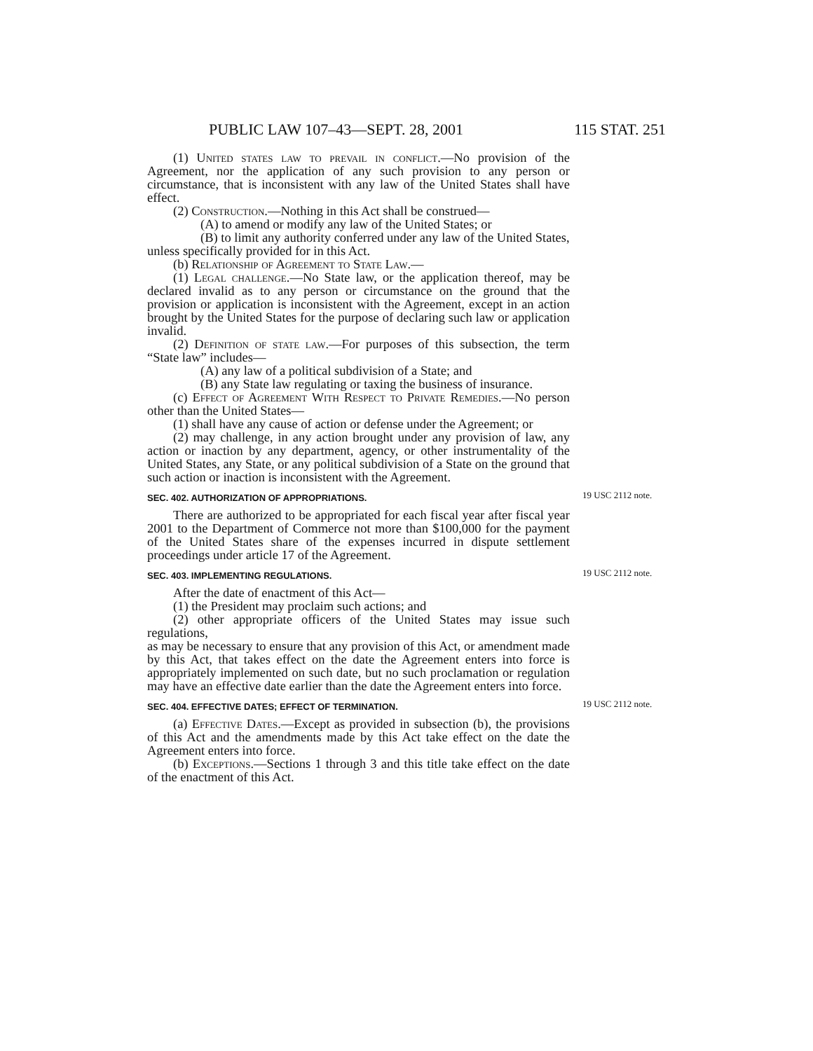PUBLIC LAW 107–43—SEPT. 28, 2001 115 STAT. 251
(1) United states law to prevail in conflict.—No provision of the Agreement, nor the application of any such provision to any person or circumstance, that is inconsistent with any law of the United States shall have effect.
(2) Construction.—Nothing in this Act shall be construed—
(A) to amend or modify any law of the United States; or
(B) to limit any authority conferred under any law of the United States,
unless specifically provided for in this Act.
(b) Relationship of Agreement to State Law.—
(1) Legal challenge.—No State law, or the application thereof, may be declared invalid as to any person or circumstance on the ground that the provision or application is inconsistent with the Agreement, except in an action brought by the United States for the purpose of declaring such law or application invalid.
(2) Definition of state law.—For purposes of this subsection, the term “State law” includes—
(A) any law of a political subdivision of a State; and
(B) any State law regulating or taxing the business of insurance.
(c) Effect of Agreement With Respect to Private Remedies.—No person other than the United States—
(1) shall have any cause of action or defense under the Agreement; or
(2) may challenge, in any action brought under any provision of law, any action or inaction by any department, agency, or other instrumentality of the United States, any State, or any political subdivision of a State on the ground that such action or inaction is inconsistent with the Agreement.
SEC. 402. AUTHORIZATION OF APPROPRIATIONS.
There are authorized to be appropriated for each fiscal year after fiscal year 2001 to the Department of Commerce not more than $100,000 for the payment of the United States share of the expenses incurred in dispute settlement proceedings under article 17 of the Agreement.
19 USC 2112 note.
SEC. 403. IMPLEMENTING REGULATIONS.
After the date of enactment of this Act—
(1) the President may proclaim such actions; and
(2) other appropriate officers of the United States may issue such regulations,
as may be necessary to ensure that any provision of this Act, or amendment made by this Act, that takes effect on the date the Agreement enters into force is appropriately implemented on such date, but no such proclamation or regulation may have an effective date earlier than the date the Agreement enters into force.
19 USC 2112 note.
SEC. 404. EFFECTIVE DATES; EFFECT OF TERMINATION.
(a) Effective Dates.—Except as provided in subsection (b), the provisions of this Act and the amendments made by this Act take effect on the date the Agreement enters into force.
(b) Exceptions.—Sections 1 through 3 and this title take effect on the date of the enactment of this Act.
19 USC 2112 note.